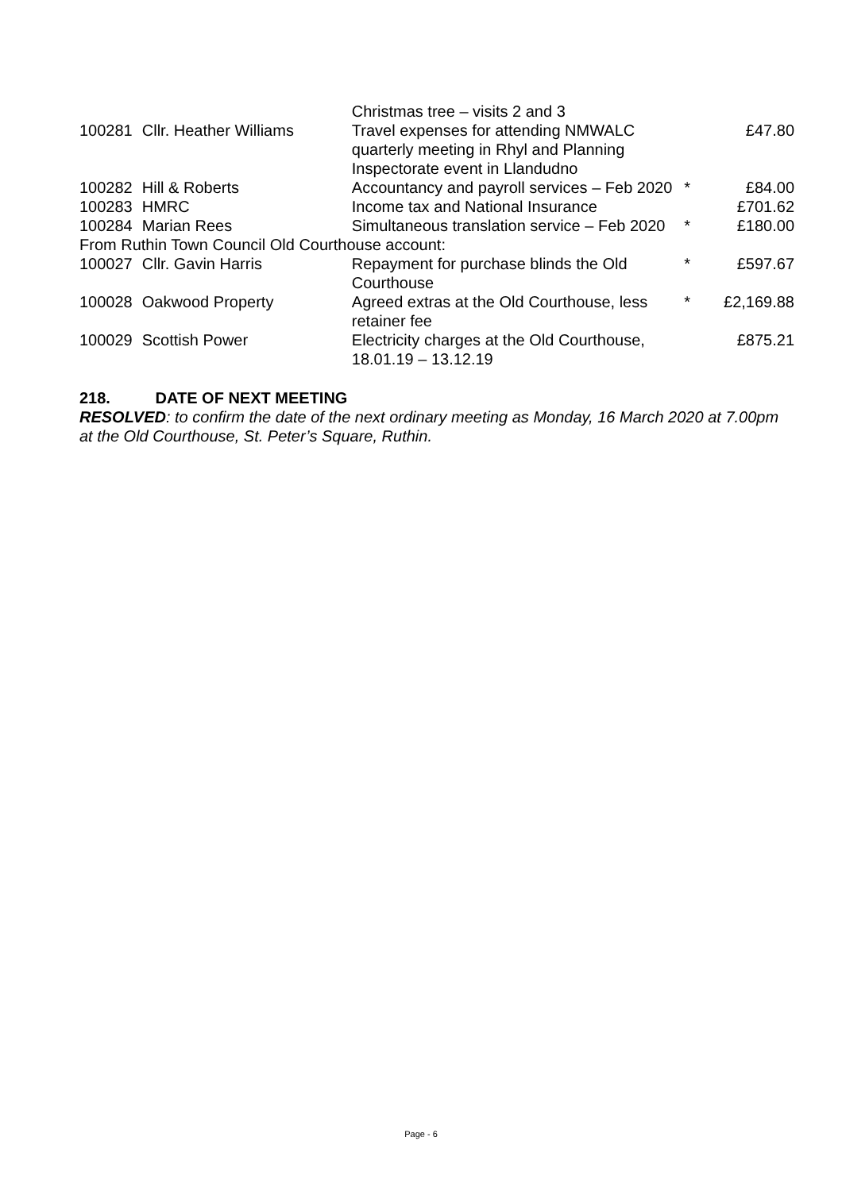| | | Christmas tree – visits 2 and 3 | | |
| 100281 | Cllr. Heather Williams | Travel expenses for attending NMWALC quarterly meeting in Rhyl and Planning Inspectorate event in Llandudno | | £47.80 |
| 100282 | Hill & Roberts | Accountancy and payroll services – Feb 2020 | * | £84.00 |
| 100283 | HMRC | Income tax and National Insurance | | £701.62 |
| 100284 | Marian Rees | Simultaneous translation service – Feb 2020 | * | £180.00 |
| From Ruthin Town Council Old Courthouse account: | | | | |
| 100027 | Cllr. Gavin Harris | Repayment for purchase blinds the Old Courthouse | * | £597.67 |
| 100028 | Oakwood Property | Agreed extras at the Old Courthouse, less retainer fee | * | £2,169.88 |
| 100029 | Scottish Power | Electricity charges at the Old Courthouse, 18.01.19 – 13.12.19 | | £875.21 |
218. DATE OF NEXT MEETING
RESOLVED: to confirm the date of the next ordinary meeting as Monday, 16 March 2020 at 7.00pm at the Old Courthouse, St. Peter’s Square, Ruthin.
Page - 6